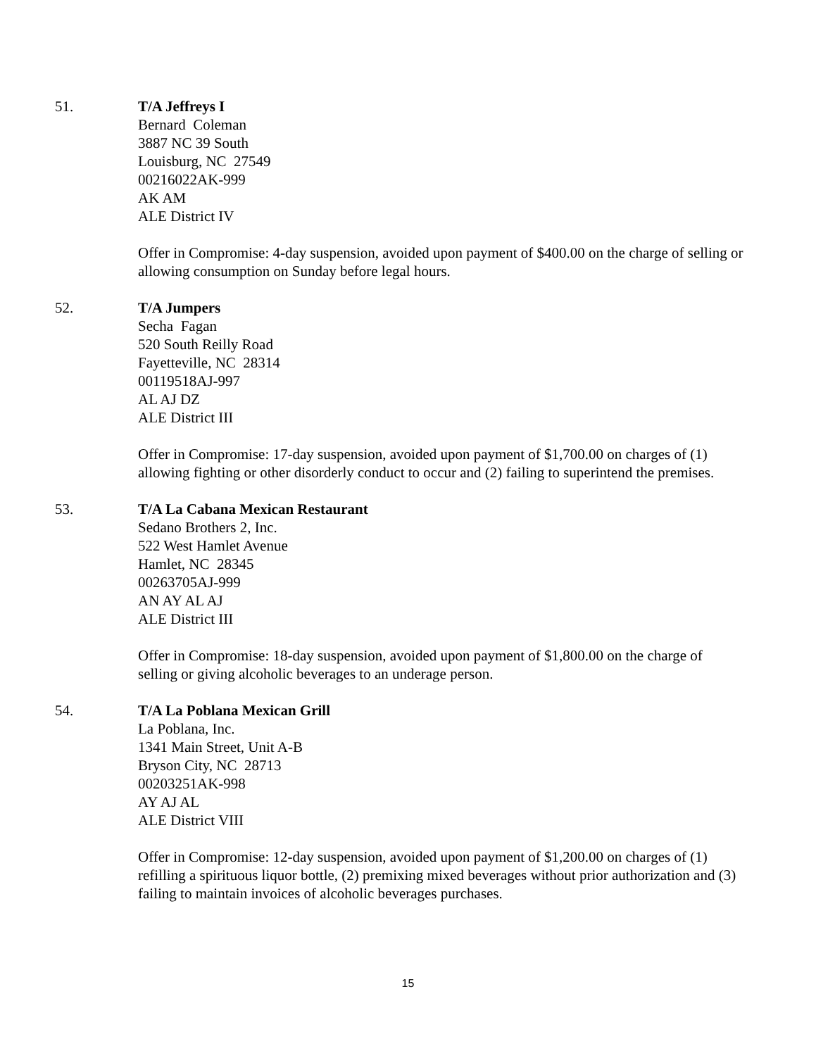51. T/A Jeffreys I
Bernard Coleman
3887 NC 39 South
Louisburg, NC 27549
00216022AK-999
AK AM
ALE District IV
Offer in Compromise: 4-day suspension, avoided upon payment of $400.00 on the charge of selling or allowing consumption on Sunday before legal hours.
52. T/A Jumpers
Secha Fagan
520 South Reilly Road
Fayetteville, NC 28314
00119518AJ-997
AL AJ DZ
ALE District III
Offer in Compromise: 17-day suspension, avoided upon payment of $1,700.00 on charges of (1) allowing fighting or other disorderly conduct to occur and (2) failing to superintend the premises.
53. T/A La Cabana Mexican Restaurant
Sedano Brothers 2, Inc.
522 West Hamlet Avenue
Hamlet, NC 28345
00263705AJ-999
AN AY AL AJ
ALE District III
Offer in Compromise: 18-day suspension, avoided upon payment of $1,800.00 on the charge of selling or giving alcoholic beverages to an underage person.
54. T/A La Poblana Mexican Grill
La Poblana, Inc.
1341 Main Street, Unit A-B
Bryson City, NC 28713
00203251AK-998
AY AJ AL
ALE District VIII
Offer in Compromise: 12-day suspension, avoided upon payment of $1,200.00 on charges of (1) refilling a spirituous liquor bottle, (2) premixing mixed beverages without prior authorization and (3) failing to maintain invoices of alcoholic beverages purchases.
15